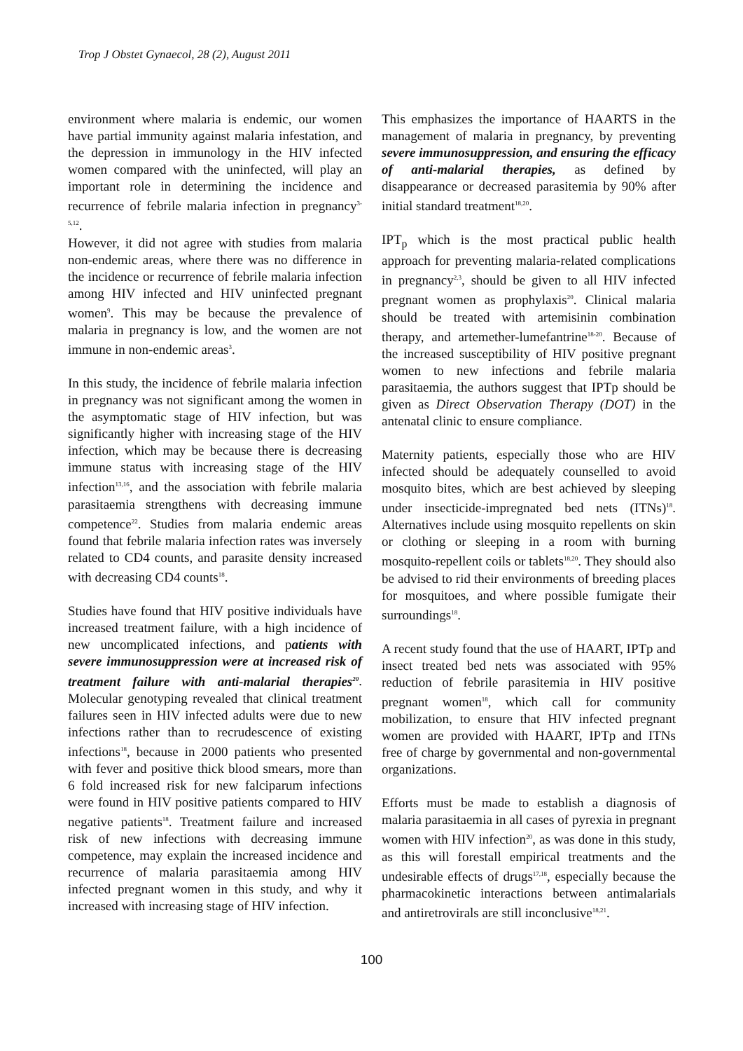Trop J Obstet Gynaecol, 28 (2), August 2011
environment where malaria is endemic, our women have partial immunity against malaria infestation, and the depression in immunology in the HIV infected women compared with the uninfected, will play an important role in determining the incidence and recurrence of febrile malaria infection in pregnancy<sup>3-5,12</sup>.
However, it did not agree with studies from malaria non-endemic areas, where there was no difference in the incidence or recurrence of febrile malaria infection among HIV infected and HIV uninfected pregnant women<sup>9</sup>. This may be because the prevalence of malaria in pregnancy is low, and the women are not immune in non-endemic areas<sup>3</sup>.
In this study, the incidence of febrile malaria infection in pregnancy was not significant among the women in the asymptomatic stage of HIV infection, but was significantly higher with increasing stage of the HIV infection, which may be because there is decreasing immune status with increasing stage of the HIV infection<sup>13,16</sup>, and the association with febrile malaria parasitaemia strengthens with decreasing immune competence<sup>22</sup>. Studies from malaria endemic areas found that febrile malaria infection rates was inversely related to CD4 counts, and parasite density increased with decreasing CD4 counts<sup>18</sup>.
Studies have found that HIV positive individuals have increased treatment failure, with a high incidence of new uncomplicated infections, and patients with severe immunosuppression were at increased risk of treatment failure with anti-malarial therapies<sup>20</sup>. Molecular genotyping revealed that clinical treatment failures seen in HIV infected adults were due to new infections rather than to recrudescence of existing infections<sup>18</sup>, because in 2000 patients who presented with fever and positive thick blood smears, more than 6 fold increased risk for new falciparum infections were found in HIV positive patients compared to HIV negative patients<sup>18</sup>. Treatment failure and increased risk of new infections with decreasing immune competence, may explain the increased incidence and recurrence of malaria parasitaemia among HIV infected pregnant women in this study, and why it increased with increasing stage of HIV infection.
This emphasizes the importance of HAARTS in the management of malaria in pregnancy, by preventing severe immunosuppression, and ensuring the efficacy of anti-malarial therapies, as defined by disappearance or decreased parasitemia by 90% after initial standard treatment<sup>18,20</sup>.
IPT<sub>p</sub> which is the most practical public health approach for preventing malaria-related complications in pregnancy<sup>2,3</sup>, should be given to all HIV infected pregnant women as prophylaxis<sup>20</sup>. Clinical malaria should be treated with artemisinin combination therapy, and artemether-lumefantrine<sup>18-20</sup>. Because of the increased susceptibility of HIV positive pregnant women to new infections and febrile malaria parasitaemia, the authors suggest that IPTp should be given as Direct Observation Therapy (DOT) in the antenatal clinic to ensure compliance.
Maternity patients, especially those who are HIV infected should be adequately counselled to avoid mosquito bites, which are best achieved by sleeping under insecticide-impregnated bed nets (ITNs)<sup>18</sup>. Alternatives include using mosquito repellents on skin or clothing or sleeping in a room with burning mosquito-repellent coils or tablets<sup>18,20</sup>. They should also be advised to rid their environments of breeding places for mosquitoes, and where possible fumigate their surroundings<sup>18</sup>.
A recent study found that the use of HAART, IPTp and insect treated bed nets was associated with 95% reduction of febrile parasitemia in HIV positive pregnant women<sup>18</sup>, which call for community mobilization, to ensure that HIV infected pregnant women are provided with HAART, IPTp and ITNs free of charge by governmental and non-governmental organizations.
Efforts must be made to establish a diagnosis of malaria parasitaemia in all cases of pyrexia in pregnant women with HIV infection<sup>20</sup>, as was done in this study, as this will forestall empirical treatments and the undesirable effects of drugs<sup>17,18</sup>, especially because the pharmacokinetic interactions between antimalarials and antiretrovirals are still inconclusive<sup>18,21</sup>.
100